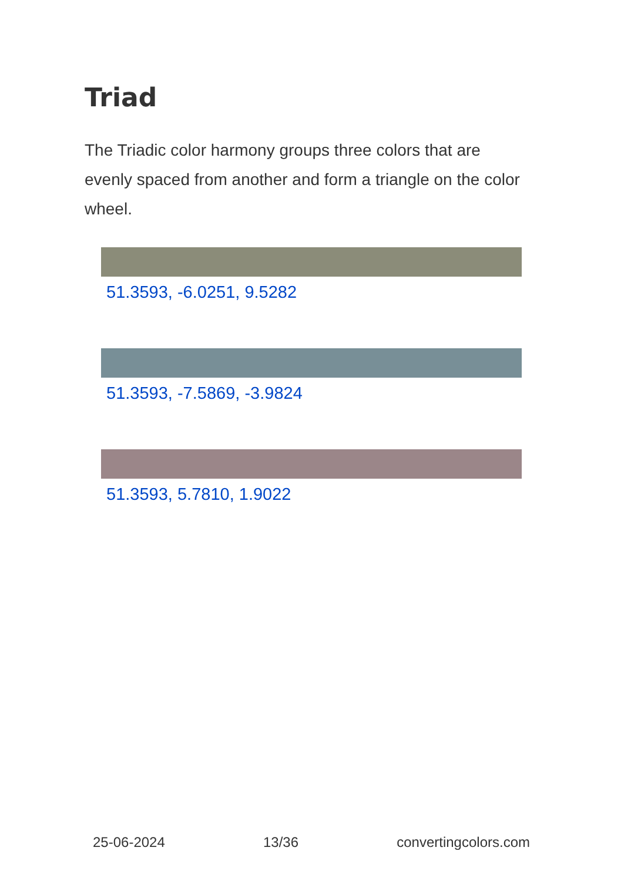Triad
The Triadic color harmony groups three colors that are evenly spaced from another and form a triangle on the color wheel.
51.3593, -6.0251, 9.5282
51.3593, -7.5869, -3.9824
51.3593, 5.7810, 1.9022
25-06-2024 13/36 convertingcolors.com